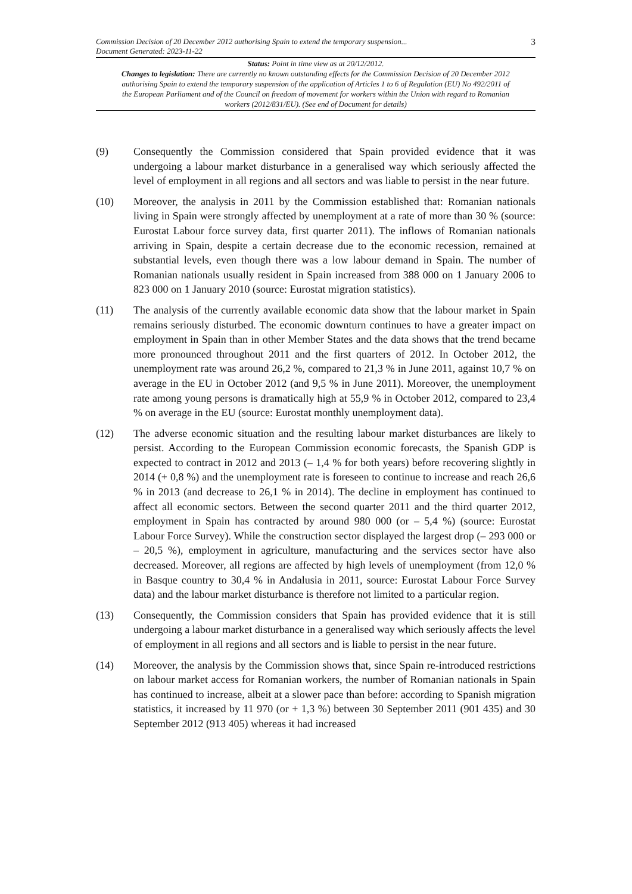Commission Decision of 20 December 2012 authorising Spain to extend the temporary suspension... 3
Document Generated: 2023-11-22
Status: Point in time view as at 20/12/2012.
Changes to legislation: There are currently no known outstanding effects for the Commission Decision of 20 December 2012 authorising Spain to extend the temporary suspension of the application of Articles 1 to 6 of Regulation (EU) No 492/2011 of the European Parliament and of the Council on freedom of movement for workers within the Union with regard to Romanian workers (2012/831/EU). (See end of Document for details)
(9) Consequently the Commission considered that Spain provided evidence that it was undergoing a labour market disturbance in a generalised way which seriously affected the level of employment in all regions and all sectors and was liable to persist in the near future.
(10) Moreover, the analysis in 2011 by the Commission established that: Romanian nationals living in Spain were strongly affected by unemployment at a rate of more than 30 % (source: Eurostat Labour force survey data, first quarter 2011). The inflows of Romanian nationals arriving in Spain, despite a certain decrease due to the economic recession, remained at substantial levels, even though there was a low labour demand in Spain. The number of Romanian nationals usually resident in Spain increased from 388 000 on 1 January 2006 to 823 000 on 1 January 2010 (source: Eurostat migration statistics).
(11) The analysis of the currently available economic data show that the labour market in Spain remains seriously disturbed. The economic downturn continues to have a greater impact on employment in Spain than in other Member States and the data shows that the trend became more pronounced throughout 2011 and the first quarters of 2012. In October 2012, the unemployment rate was around 26,2 %, compared to 21,3 % in June 2011, against 10,7 % on average in the EU in October 2012 (and 9,5 % in June 2011). Moreover, the unemployment rate among young persons is dramatically high at 55,9 % in October 2012, compared to 23,4 % on average in the EU (source: Eurostat monthly unemployment data).
(12) The adverse economic situation and the resulting labour market disturbances are likely to persist. According to the European Commission economic forecasts, the Spanish GDP is expected to contract in 2012 and 2013 (– 1,4 % for both years) before recovering slightly in 2014 (+ 0,8 %) and the unemployment rate is foreseen to continue to increase and reach 26,6 % in 2013 (and decrease to 26,1 % in 2014). The decline in employment has continued to affect all economic sectors. Between the second quarter 2011 and the third quarter 2012, employment in Spain has contracted by around 980 000 (or – 5,4 %) (source: Eurostat Labour Force Survey). While the construction sector displayed the largest drop (– 293 000 or – 20,5 %), employment in agriculture, manufacturing and the services sector have also decreased. Moreover, all regions are affected by high levels of unemployment (from 12,0 % in Basque country to 30,4 % in Andalusia in 2011, source: Eurostat Labour Force Survey data) and the labour market disturbance is therefore not limited to a particular region.
(13) Consequently, the Commission considers that Spain has provided evidence that it is still undergoing a labour market disturbance in a generalised way which seriously affects the level of employment in all regions and all sectors and is liable to persist in the near future.
(14) Moreover, the analysis by the Commission shows that, since Spain re-introduced restrictions on labour market access for Romanian workers, the number of Romanian nationals in Spain has continued to increase, albeit at a slower pace than before: according to Spanish migration statistics, it increased by 11 970 (or + 1,3 %) between 30 September 2011 (901 435) and 30 September 2012 (913 405) whereas it had increased